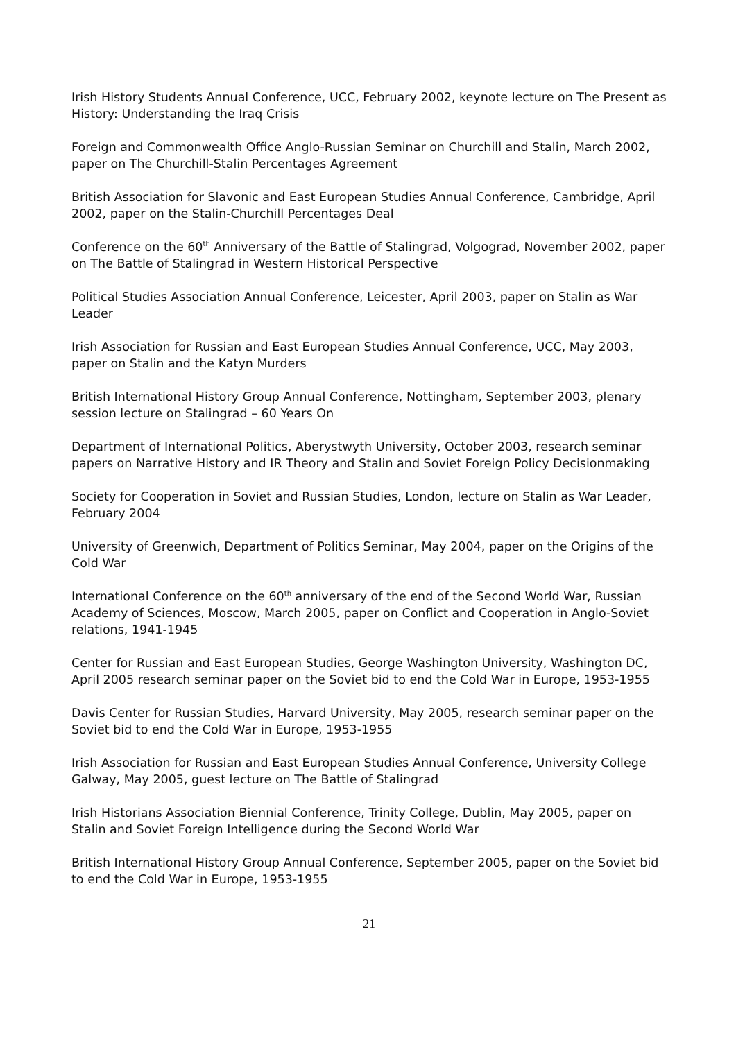Irish History Students Annual Conference, UCC, February 2002, keynote lecture on The Present as History: Understanding the Iraq Crisis
Foreign and Commonwealth Office Anglo-Russian Seminar on Churchill and Stalin, March 2002, paper on The Churchill-Stalin Percentages Agreement
British Association for Slavonic and East European Studies Annual Conference, Cambridge, April 2002, paper on the Stalin-Churchill Percentages Deal
Conference on the 60<sup>th</sup> Anniversary of the Battle of Stalingrad, Volgograd, November 2002, paper on The Battle of Stalingrad in Western Historical Perspective
Political Studies Association Annual Conference, Leicester, April 2003, paper on Stalin as War Leader
Irish Association for Russian and East European Studies Annual Conference, UCC, May 2003, paper on Stalin and the Katyn Murders
British International History Group Annual Conference, Nottingham, September 2003, plenary session lecture on Stalingrad – 60 Years On
Department of International Politics, Aberystwyth University, October 2003, research seminar papers on Narrative History and IR Theory and Stalin and Soviet Foreign Policy Decisionmaking
Society for Cooperation in Soviet and Russian Studies, London, lecture on Stalin as War Leader, February 2004
University of Greenwich, Department of Politics Seminar, May 2004, paper on the Origins of the Cold War
International Conference on the 60<sup>th</sup> anniversary of the end of the Second World War, Russian Academy of Sciences, Moscow, March 2005, paper on Conflict and Cooperation in Anglo-Soviet relations, 1941-1945
Center for Russian and East European Studies, George Washington University, Washington DC, April 2005 research seminar paper on the Soviet bid to end the Cold War in Europe, 1953-1955
Davis Center for Russian Studies, Harvard University, May 2005, research seminar paper on the Soviet bid to end the Cold War in Europe, 1953-1955
Irish Association for Russian and East European Studies Annual Conference, University College Galway, May 2005, guest lecture on The Battle of Stalingrad
Irish Historians Association Biennial Conference, Trinity College, Dublin, May 2005, paper on Stalin and Soviet Foreign Intelligence during the Second World War
British International History Group Annual Conference, September 2005, paper on the Soviet bid to end the Cold War in Europe, 1953-1955
21